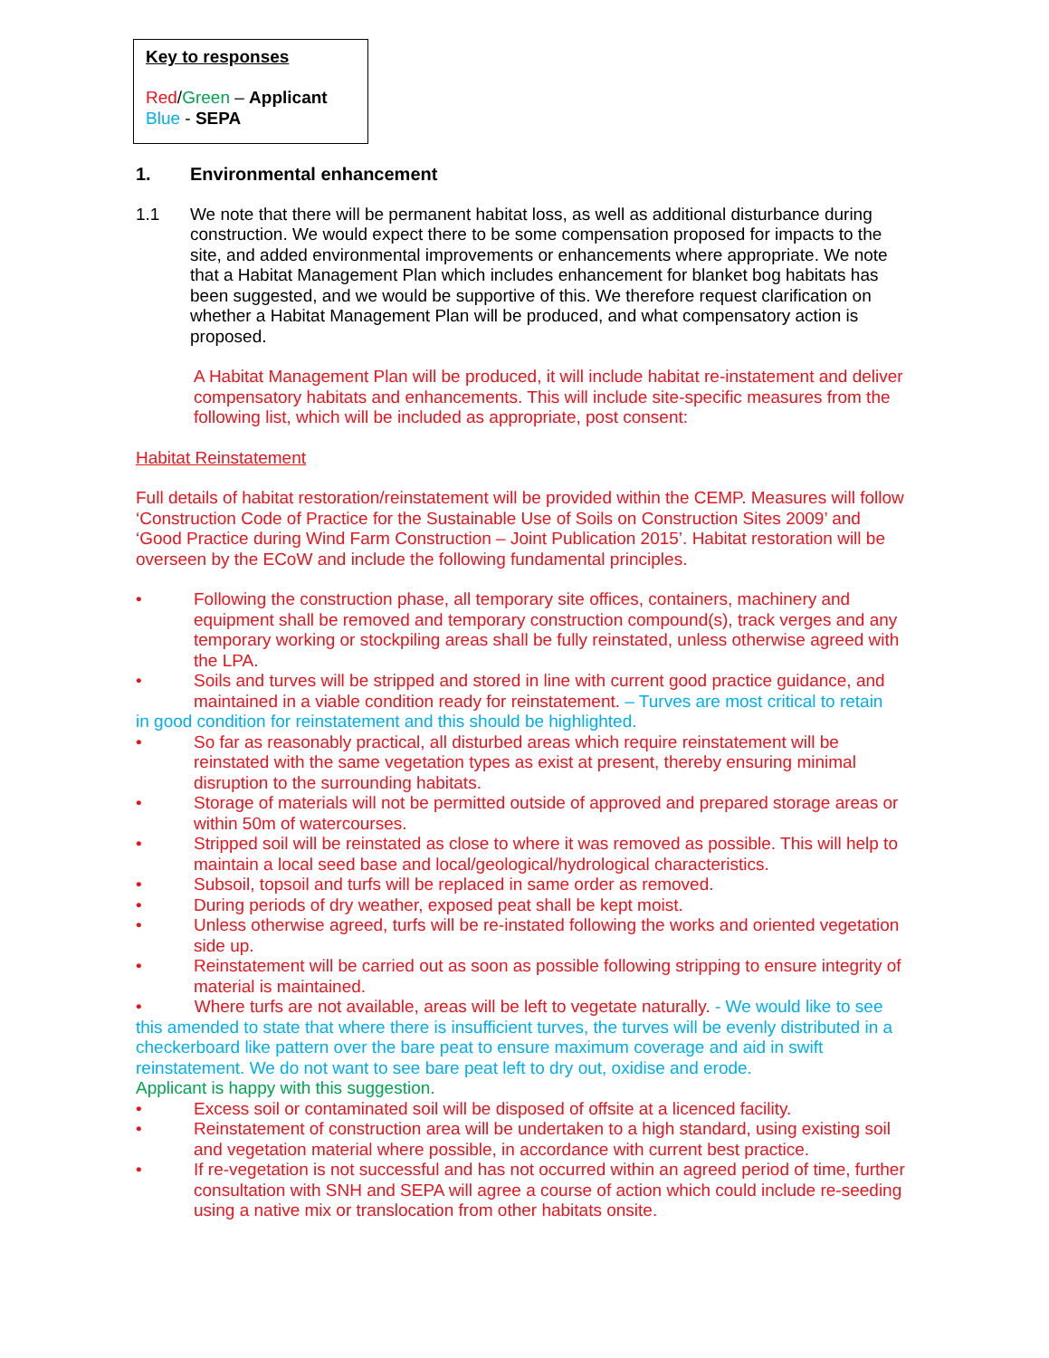Key to responses
Red/Green – Applicant
Blue - SEPA
1. Environmental enhancement
1.1 We note that there will be permanent habitat loss, as well as additional disturbance during construction. We would expect there to be some compensation proposed for impacts to the site, and added environmental improvements or enhancements where appropriate. We note that a Habitat Management Plan which includes enhancement for blanket bog habitats has been suggested, and we would be supportive of this. We therefore request clarification on whether a Habitat Management Plan will be produced, and what compensatory action is proposed.
A Habitat Management Plan will be produced, it will include habitat re-instatement and deliver compensatory habitats and enhancements. This will include site-specific measures from the following list, which will be included as appropriate, post consent:
Habitat Reinstatement
Full details of habitat restoration/reinstatement will be provided within the CEMP. Measures will follow ‘Construction Code of Practice for the Sustainable Use of Soils on Construction Sites 2009’ and ‘Good Practice during Wind Farm Construction – Joint Publication 2015’. Habitat restoration will be overseen by the ECoW and include the following fundamental principles.
• Following the construction phase, all temporary site offices, containers, machinery and equipment shall be removed and temporary construction compound(s), track verges and any temporary working or stockpiling areas shall be fully reinstated, unless otherwise agreed with the LPA.
• Soils and turves will be stripped and stored in line with current good practice guidance, and maintained in a viable condition ready for reinstatement. – Turves are most critical to retain
in good condition for reinstatement and this should be highlighted.
• So far as reasonably practical, all disturbed areas which require reinstatement will be reinstated with the same vegetation types as exist at present, thereby ensuring minimal disruption to the surrounding habitats.
• Storage of materials will not be permitted outside of approved and prepared storage areas or within 50m of watercourses.
• Stripped soil will be reinstated as close to where it was removed as possible. This will help to maintain a local seed base and local/geological/hydrological characteristics.
• Subsoil, topsoil and turfs will be replaced in same order as removed.
• During periods of dry weather, exposed peat shall be kept moist.
• Unless otherwise agreed, turfs will be re-instated following the works and oriented vegetation side up.
• Reinstatement will be carried out as soon as possible following stripping to ensure integrity of material is maintained.
• Where turfs are not available, areas will be left to vegetate naturally. - We would like to see this amended to state that where there is insufficient turves, the turves will be evenly distributed in a checkerboard like pattern over the bare peat to ensure maximum coverage and aid in swift reinstatement. We do not want to see bare peat left to dry out, oxidise and erode.
Applicant is happy with this suggestion.
• Excess soil or contaminated soil will be disposed of offsite at a licenced facility.
• Reinstatement of construction area will be undertaken to a high standard, using existing soil and vegetation material where possible, in accordance with current best practice.
• If re-vegetation is not successful and has not occurred within an agreed period of time, further consultation with SNH and SEPA will agree a course of action which could include re-seeding using a native mix or translocation from other habitats onsite.